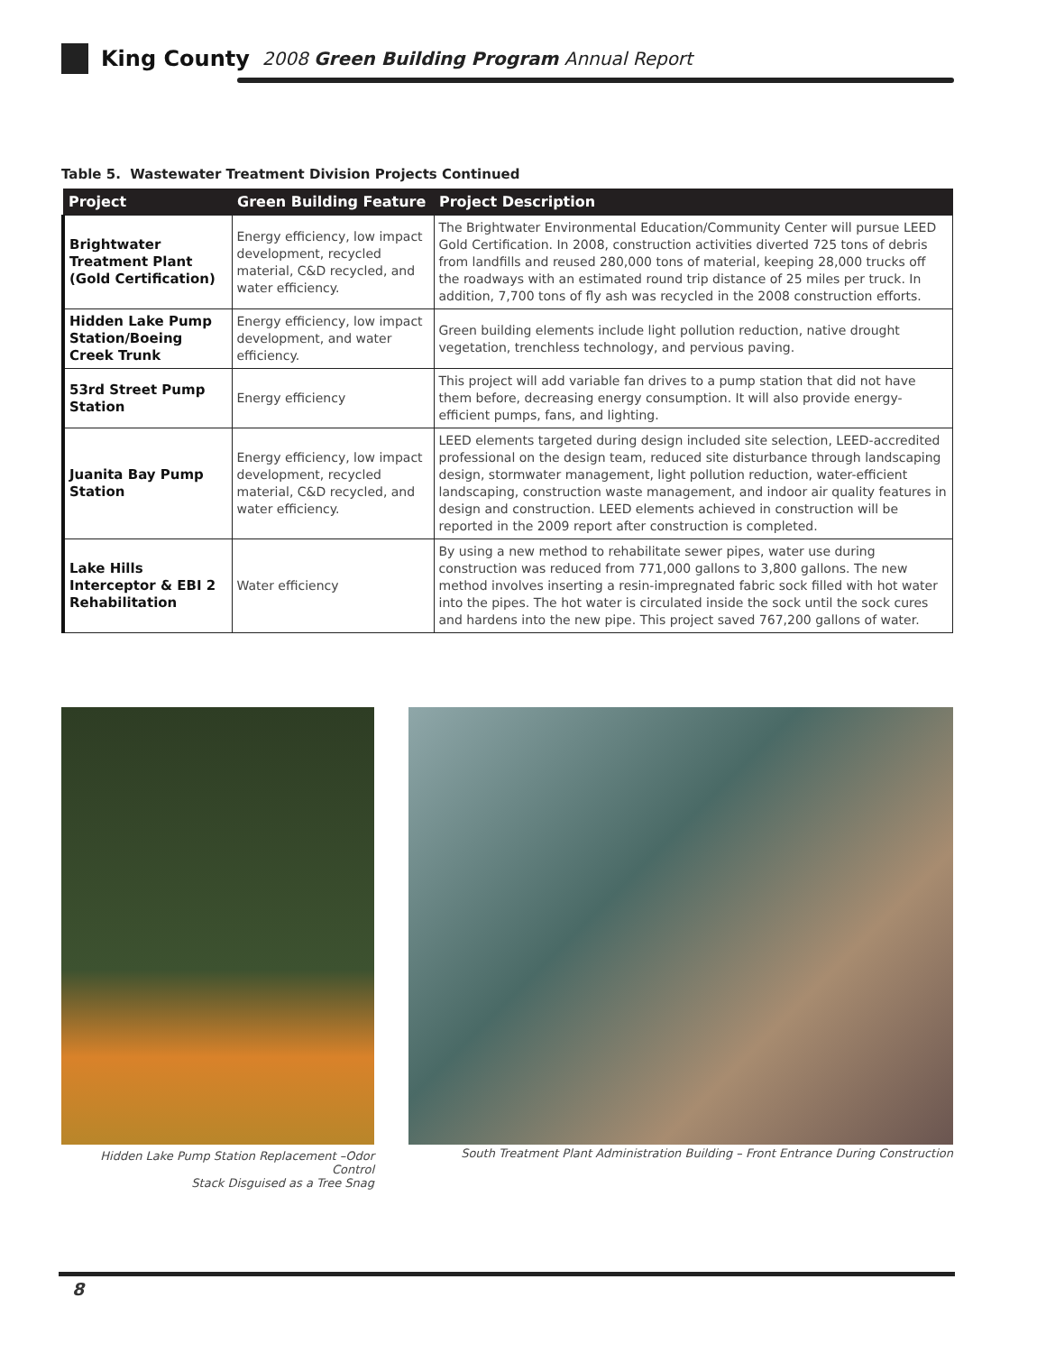King County 2008 Green Building Program Annual Report
Table 5. Wastewater Treatment Division Projects Continued
| Project | Green Building Feature | Project Description |
| --- | --- | --- |
| Brightwater Treatment Plant (Gold Certification) | Energy efficiency, low impact development, recycled material, C&D recycled, and water efficiency. | The Brightwater Environmental Education/Community Center will pursue LEED Gold Certification. In 2008, construction activities diverted 725 tons of debris from landfills and reused 280,000 tons of material, keeping 28,000 trucks off the roadways with an estimated round trip distance of 25 miles per truck. In addition, 7,700 tons of fly ash was recycled in the 2008 construction efforts. |
| Hidden Lake Pump Station/Boeing Creek Trunk | Energy efficiency, low impact development, and water efficiency. | Green building elements include light pollution reduction, native drought vegetation, trenchless technology, and pervious paving. |
| 53rd Street Pump Station | Energy efficiency | This project will add variable fan drives to a pump station that did not have them before, decreasing energy consumption. It will also provide energy-efficient pumps, fans, and lighting. |
| Juanita Bay Pump Station | Energy efficiency, low impact development, recycled material, C&D recycled, and water efficiency. | LEED elements targeted during design included site selection, LEED-accredited professional on the design team, reduced site disturbance through landscaping design, stormwater management, light pollution reduction, water-efficient landscaping, construction waste management, and indoor air quality features in design and construction. LEED elements achieved in construction will be reported in the 2009 report after construction is completed. |
| Lake Hills Interceptor & EBI 2 Rehabilitation | Water efficiency | By using a new method to rehabilitate sewer pipes, water use during construction was reduced from 771,000 gallons to 3,800 gallons. The new method involves inserting a resin-impregnated fabric sock filled with hot water into the pipes. The hot water is circulated inside the sock until the sock cures and hardens into the new pipe. This project saved 767,200 gallons of water. |
Hidden Lake Pump Station Replacement –Odor Control
Stack Disguised as a Tree Snag
South Treatment Plant Administration Building – Front Entrance During Construction
8